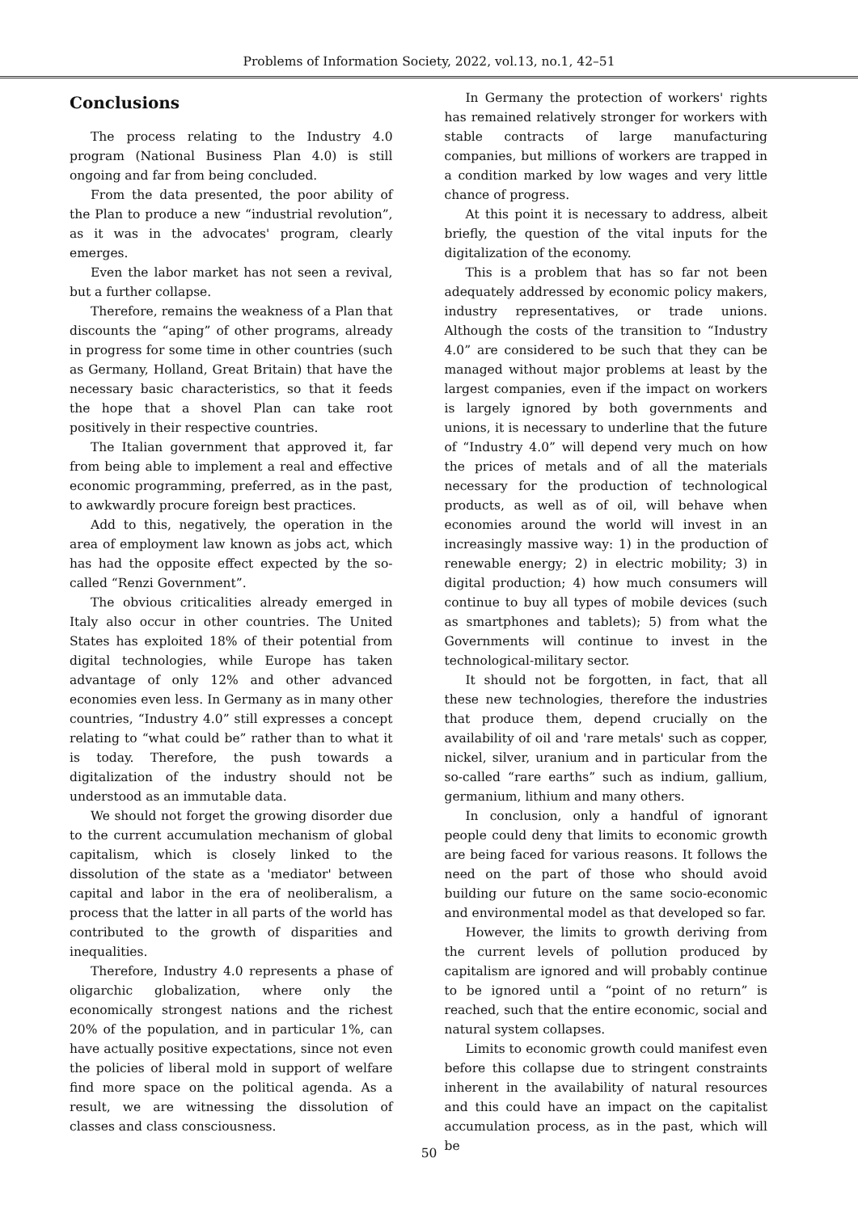Problems of Information Society, 2022, vol.13, no.1, 42–51
Conclusions
The process relating to the Industry 4.0 program (National Business Plan 4.0) is still ongoing and far from being concluded.
From the data presented, the poor ability of the Plan to produce a new “industrial revolution”, as it was in the advocates' program, clearly emerges.
Even the labor market has not seen a revival, but a further collapse.
Therefore, remains the weakness of a Plan that discounts the “aping” of other programs, already in progress for some time in other countries (such as Germany, Holland, Great Britain) that have the necessary basic characteristics, so that it feeds the hope that a shovel Plan can take root positively in their respective countries.
The Italian government that approved it, far from being able to implement a real and effective economic programming, preferred, as in the past, to awkwardly procure foreign best practices.
Add to this, negatively, the operation in the area of employment law known as jobs act, which has had the opposite effect expected by the so-called “Renzi Government”.
The obvious criticalities already emerged in Italy also occur in other countries. The United States has exploited 18% of their potential from digital technologies, while Europe has taken advantage of only 12% and other advanced economies even less. In Germany as in many other countries, “Industry 4.0” still expresses a concept relating to “what could be” rather than to what it is today. Therefore, the push towards a digitalization of the industry should not be understood as an immutable data.
We should not forget the growing disorder due to the current accumulation mechanism of global capitalism, which is closely linked to the dissolution of the state as a 'mediator' between capital and labor in the era of neoliberalism, a process that the latter in all parts of the world has contributed to the growth of disparities and inequalities.
Therefore, Industry 4.0 represents a phase of oligarchic globalization, where only the economically strongest nations and the richest 20% of the population, and in particular 1%, can have actually positive expectations, since not even the policies of liberal mold in support of welfare find more space on the political agenda. As a result, we are witnessing the dissolution of classes and class consciousness.
In Germany the protection of workers' rights has remained relatively stronger for workers with stable contracts of large manufacturing companies, but millions of workers are trapped in a condition marked by low wages and very little chance of progress.
At this point it is necessary to address, albeit briefly, the question of the vital inputs for the digitalization of the economy.
This is a problem that has so far not been adequately addressed by economic policy makers, industry representatives, or trade unions. Although the costs of the transition to “Industry 4.0” are considered to be such that they can be managed without major problems at least by the largest companies, even if the impact on workers is largely ignored by both governments and unions, it is necessary to underline that the future of “Industry 4.0” will depend very much on how the prices of metals and of all the materials necessary for the production of technological products, as well as of oil, will behave when economies around the world will invest in an increasingly massive way: 1) in the production of renewable energy; 2) in electric mobility; 3) in digital production; 4) how much consumers will continue to buy all types of mobile devices (such as smartphones and tablets); 5) from what the Governments will continue to invest in the technological-military sector.
It should not be forgotten, in fact, that all these new technologies, therefore the industries that produce them, depend crucially on the availability of oil and 'rare metals' such as copper, nickel, silver, uranium and in particular from the so-called “rare earths” such as indium, gallium, germanium, lithium and many others.
In conclusion, only a handful of ignorant people could deny that limits to economic growth are being faced for various reasons. It follows the need on the part of those who should avoid building our future on the same socio-economic and environmental model as that developed so far.
However, the limits to growth deriving from the current levels of pollution produced by capitalism are ignored and will probably continue to be ignored until a “point of no return” is reached, such that the entire economic, social and natural system collapses.
Limits to economic growth could manifest even before this collapse due to stringent constraints inherent in the availability of natural resources and this could have an impact on the capitalist accumulation process, as in the past, which will be
50